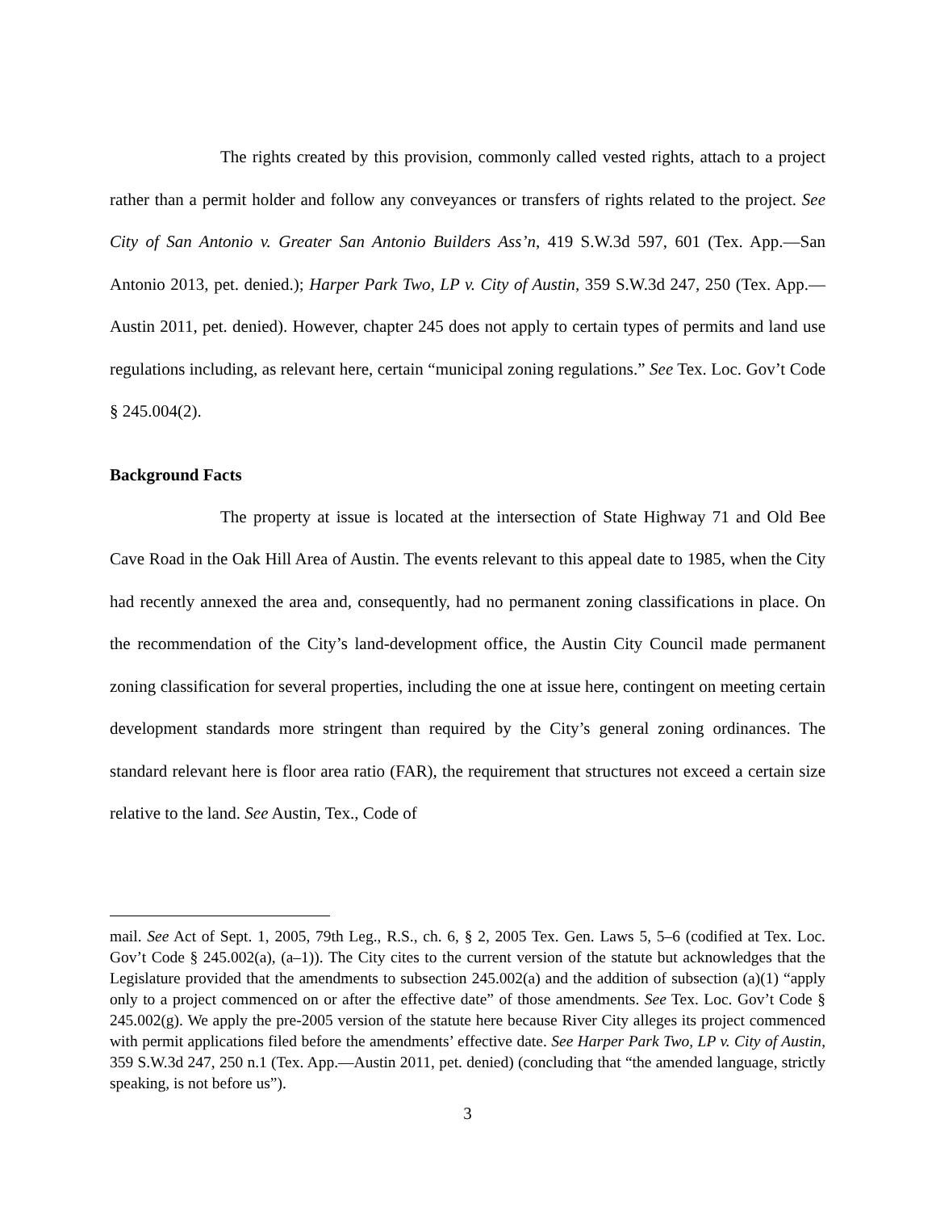The rights created by this provision, commonly called vested rights, attach to a project rather than a permit holder and follow any conveyances or transfers of rights related to the project. See City of San Antonio v. Greater San Antonio Builders Ass’n, 419 S.W.3d 597, 601 (Tex. App.—San Antonio 2013, pet. denied.); Harper Park Two, LP v. City of Austin, 359 S.W.3d 247, 250 (Tex. App.—Austin 2011, pet. denied). However, chapter 245 does not apply to certain types of permits and land use regulations including, as relevant here, certain “municipal zoning regulations.” See Tex. Loc. Gov’t Code § 245.004(2).
Background Facts
The property at issue is located at the intersection of State Highway 71 and Old Bee Cave Road in the Oak Hill Area of Austin. The events relevant to this appeal date to 1985, when the City had recently annexed the area and, consequently, had no permanent zoning classifications in place. On the recommendation of the City’s land-development office, the Austin City Council made permanent zoning classification for several properties, including the one at issue here, contingent on meeting certain development standards more stringent than required by the City’s general zoning ordinances. The standard relevant here is floor area ratio (FAR), the requirement that structures not exceed a certain size relative to the land. See Austin, Tex., Code of
mail. See Act of Sept. 1, 2005, 79th Leg., R.S., ch. 6, § 2, 2005 Tex. Gen. Laws 5, 5–6 (codified at Tex. Loc. Gov’t Code § 245.002(a), (a–1)). The City cites to the current version of the statute but acknowledges that the Legislature provided that the amendments to subsection 245.002(a) and the addition of subsection (a)(1) “apply only to a project commenced on or after the effective date” of those amendments. See Tex. Loc. Gov’t Code § 245.002(g). We apply the pre-2005 version of the statute here because River City alleges its project commenced with permit applications filed before the amendments’ effective date. See Harper Park Two, LP v. City of Austin, 359 S.W.3d 247, 250 n.1 (Tex. App.—Austin 2011, pet. denied) (concluding that “the amended language, strictly speaking, is not before us”).
3